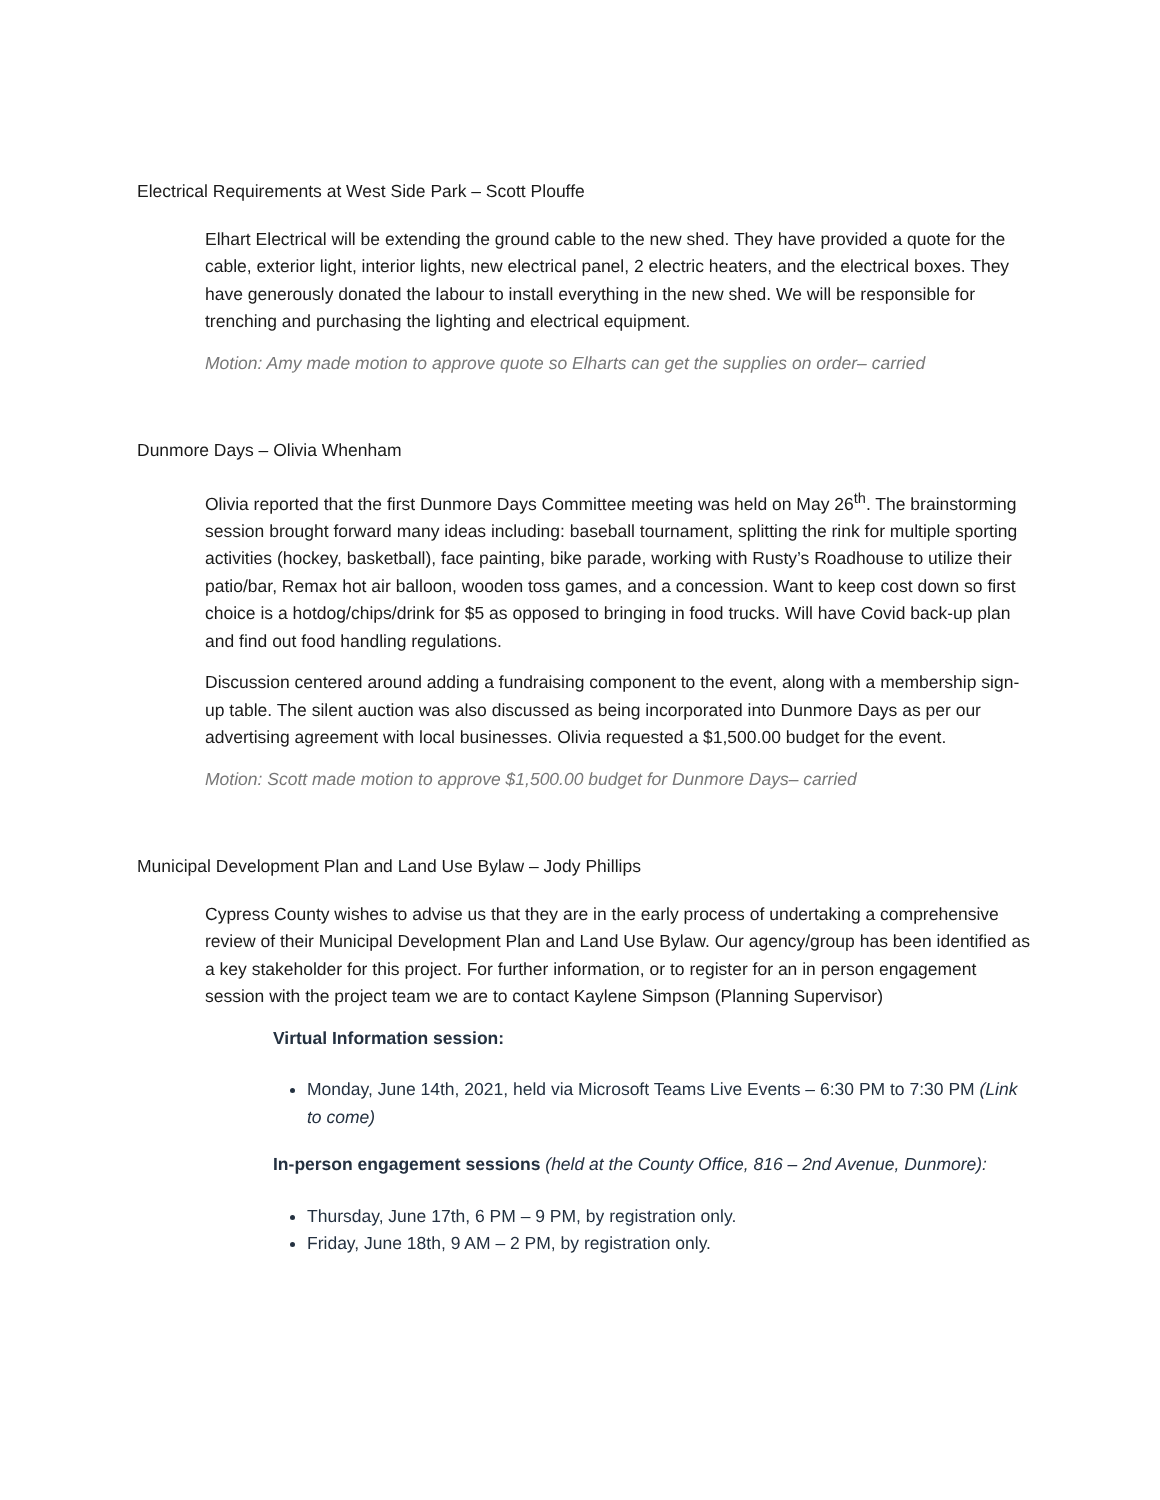Electrical Requirements at West Side Park – Scott Plouffe
Elhart Electrical will be extending the ground cable to the new shed. They have provided a quote for the cable, exterior light, interior lights, new electrical panel, 2 electric heaters, and the electrical boxes. They have generously donated the labour to install everything in the new shed. We will be responsible for trenching and purchasing the lighting and electrical equipment.
Motion: Amy made motion to approve quote so Elharts can get the supplies on order– carried
Dunmore Days – Olivia Whenham
Olivia reported that the first Dunmore Days Committee meeting was held on May 26<sup>th</sup>. The brainstorming session brought forward many ideas including: baseball tournament, splitting the rink for multiple sporting activities (hockey, basketball), face painting, bike parade, working with Rusty’s Roadhouse to utilize their patio/bar, Remax hot air balloon, wooden toss games, and a concession. Want to keep cost down so first choice is a hotdog/chips/drink for $5 as opposed to bringing in food trucks. Will have Covid back-up plan and find out food handling regulations.
Discussion centered around adding a fundraising component to the event, along with a membership sign-up table. The silent auction was also discussed as being incorporated into Dunmore Days as per our advertising agreement with local businesses. Olivia requested a $1,500.00 budget for the event.
Motion: Scott made motion to approve $1,500.00 budget for Dunmore Days– carried
Municipal Development Plan and Land Use Bylaw – Jody Phillips
Cypress County wishes to advise us that they are in the early process of undertaking a comprehensive review of their Municipal Development Plan and Land Use Bylaw. Our agency/group has been identified as a key stakeholder for this project. For further information, or to register for an in person engagement session with the project team we are to contact Kaylene Simpson (Planning Supervisor)
Virtual Information session:
Monday, June 14th, 2021, held via Microsoft Teams Live Events – 6:30 PM to 7:30 PM (Link to come)
In-person engagement sessions (held at the County Office, 816 – 2nd Avenue, Dunmore):
Thursday, June 17th, 6 PM – 9 PM, by registration only.
Friday, June 18th, 9 AM – 2 PM, by registration only.